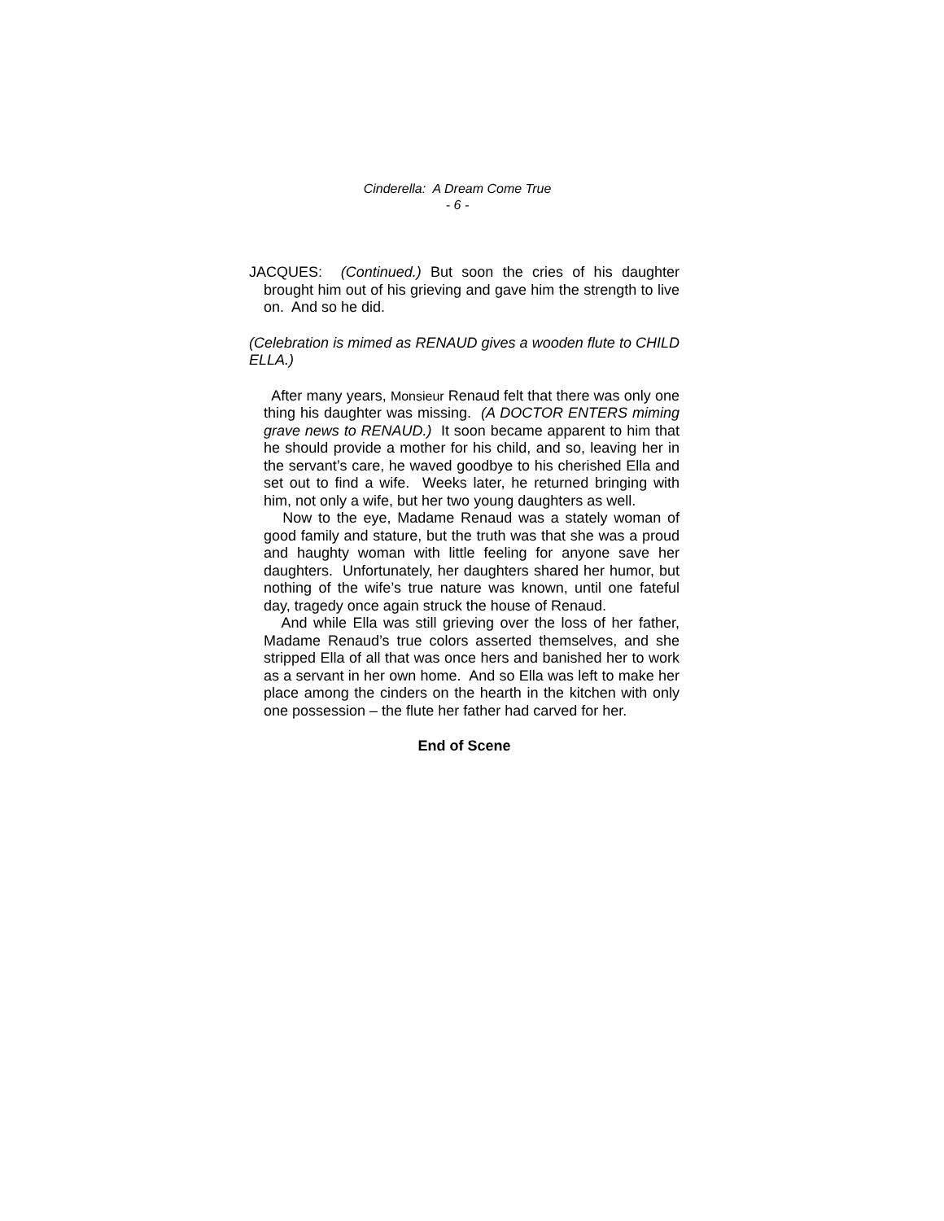Cinderella: A Dream Come True
- 6 -
JACQUES: (Continued.) But soon the cries of his daughter brought him out of his grieving and gave him the strength to live on. And so he did.
(Celebration is mimed as RENAUD gives a wooden flute to CHILD ELLA.)
After many years, Monsieur Renaud felt that there was only one thing his daughter was missing. (A DOCTOR ENTERS miming grave news to RENAUD.) It soon became apparent to him that he should provide a mother for his child, and so, leaving her in the servant’s care, he waved goodbye to his cherished Ella and set out to find a wife. Weeks later, he returned bringing with him, not only a wife, but her two young daughters as well.
Now to the eye, Madame Renaud was a stately woman of good family and stature, but the truth was that she was a proud and haughty woman with little feeling for anyone save her daughters. Unfortunately, her daughters shared her humor, but nothing of the wife’s true nature was known, until one fateful day, tragedy once again struck the house of Renaud.
And while Ella was still grieving over the loss of her father, Madame Renaud’s true colors asserted themselves, and she stripped Ella of all that was once hers and banished her to work as a servant in her own home. And so Ella was left to make her place among the cinders on the hearth in the kitchen with only one possession – the flute her father had carved for her.
End of Scene